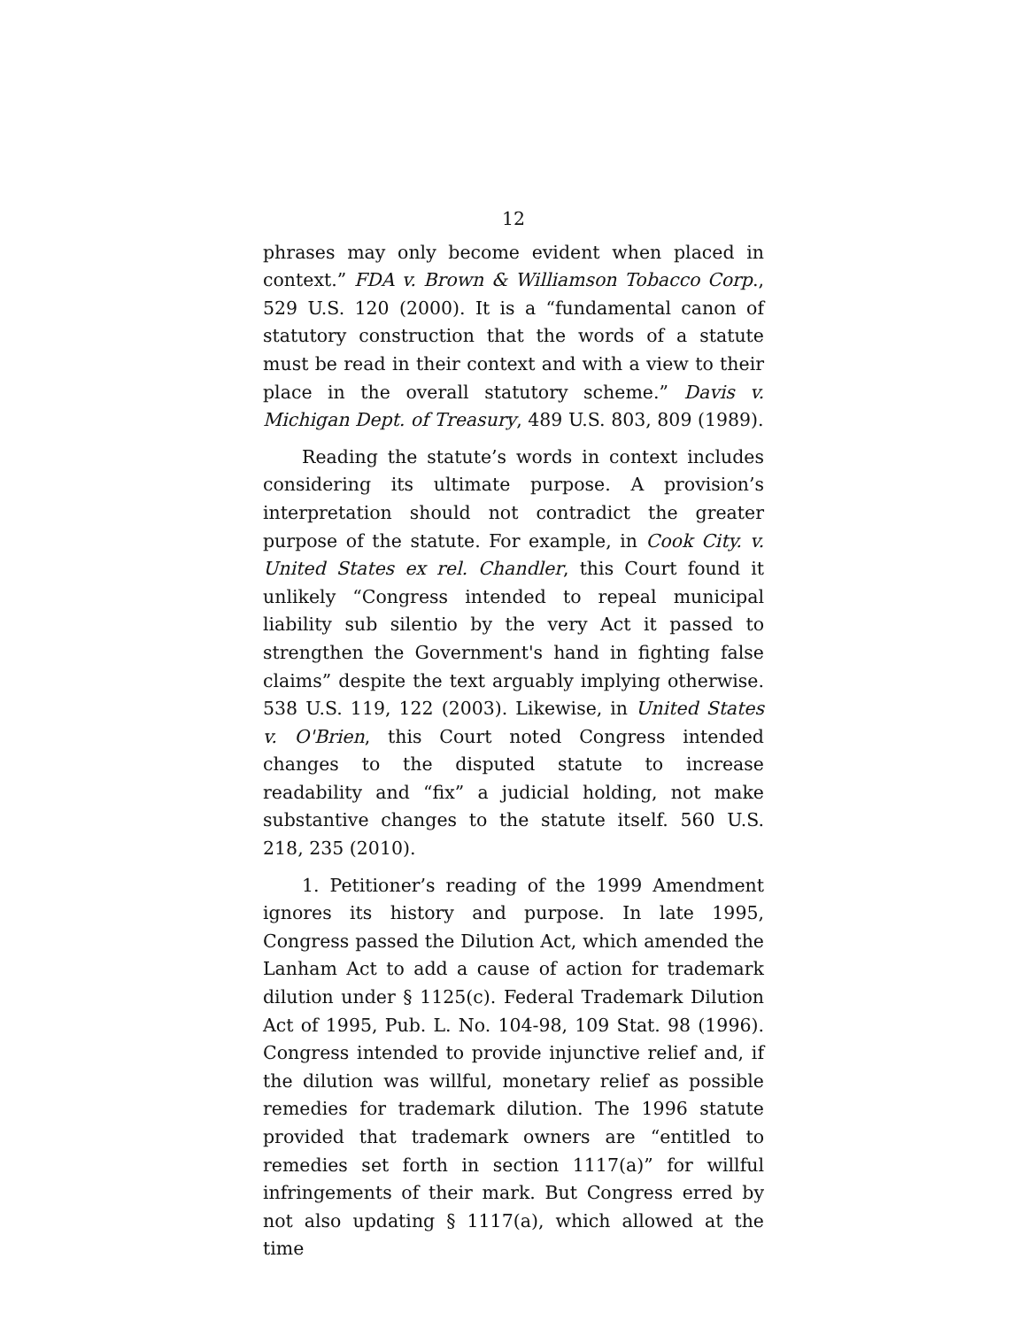12
phrases may only become evident when placed in context.” FDA v. Brown & Williamson Tobacco Corp., 529 U.S. 120 (2000). It is a “fundamental canon of statutory construction that the words of a statute must be read in their context and with a view to their place in the overall statutory scheme.” Davis v. Michigan Dept. of Treasury, 489 U.S. 803, 809 (1989).
Reading the statute’s words in context includes considering its ultimate purpose. A provision’s interpretation should not contradict the greater purpose of the statute. For example, in Cook City. v. United States ex rel. Chandler, this Court found it unlikely “Congress intended to repeal municipal liability sub silentio by the very Act it passed to strengthen the Government's hand in fighting false claims” despite the text arguably implying otherwise. 538 U.S. 119, 122 (2003). Likewise, in United States v. O'Brien, this Court noted Congress intended changes to the disputed statute to increase readability and “fix” a judicial holding, not make substantive changes to the statute itself. 560 U.S. 218, 235 (2010).
1. Petitioner’s reading of the 1999 Amendment ignores its history and purpose. In late 1995, Congress passed the Dilution Act, which amended the Lanham Act to add a cause of action for trademark dilution under § 1125(c). Federal Trademark Dilution Act of 1995, Pub. L. No. 104-98, 109 Stat. 98 (1996). Congress intended to provide injunctive relief and, if the dilution was willful, monetary relief as possible remedies for trademark dilution. The 1996 statute provided that trademark owners are “entitled to remedies set forth in section 1117(a)” for willful infringements of their mark. But Congress erred by not also updating § 1117(a), which allowed at the time